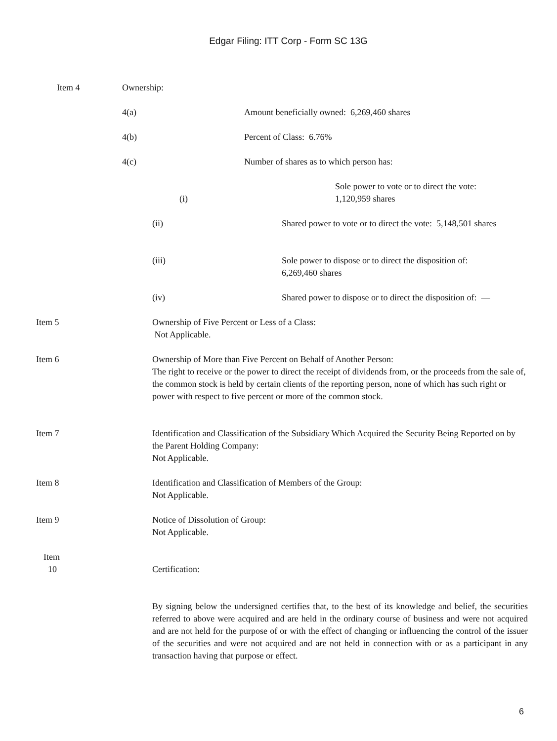Edgar Filing: ITT Corp - Form SC 13G
Item 4 Ownership:
4(a) Amount beneficially owned: 6,269,460 shares
4(b) Percent of Class: 6.76%
4(c) Number of shares as to which person has:
(i)
Sole power to vote or to direct the vote: 1,120,959 shares
(ii) Shared power to vote or to direct the vote: 5,148,501 shares
(iii) Sole power to dispose or to direct the disposition of: 6,269,460 shares
(iv) Shared power to dispose or to direct the disposition of: —
Item 5 Ownership of Five Percent or Less of a Class:
Not Applicable.
Item 6 Ownership of More than Five Percent on Behalf of Another Person:
The right to receive or the power to direct the receipt of dividends from, or the proceeds from the sale of, the common stock is held by certain clients of the reporting person, none of which has such right or power with respect to five percent or more of the common stock.
Item 7 Identification and Classification of the Subsidiary Which Acquired the Security Being Reported on by the Parent Holding Company:
Not Applicable.
Item 8 Identification and Classification of Members of the Group:
Not Applicable.
Item 9 Notice of Dissolution of Group:
Not Applicable.
Item
10
Certification:
By signing below the undersigned certifies that, to the best of its knowledge and belief, the securities referred to above were acquired and are held in the ordinary course of business and were not acquired and are not held for the purpose of or with the effect of changing or influencing the control of the issuer of the securities and were not acquired and are not held in connection with or as a participant in any transaction having that purpose or effect.
6